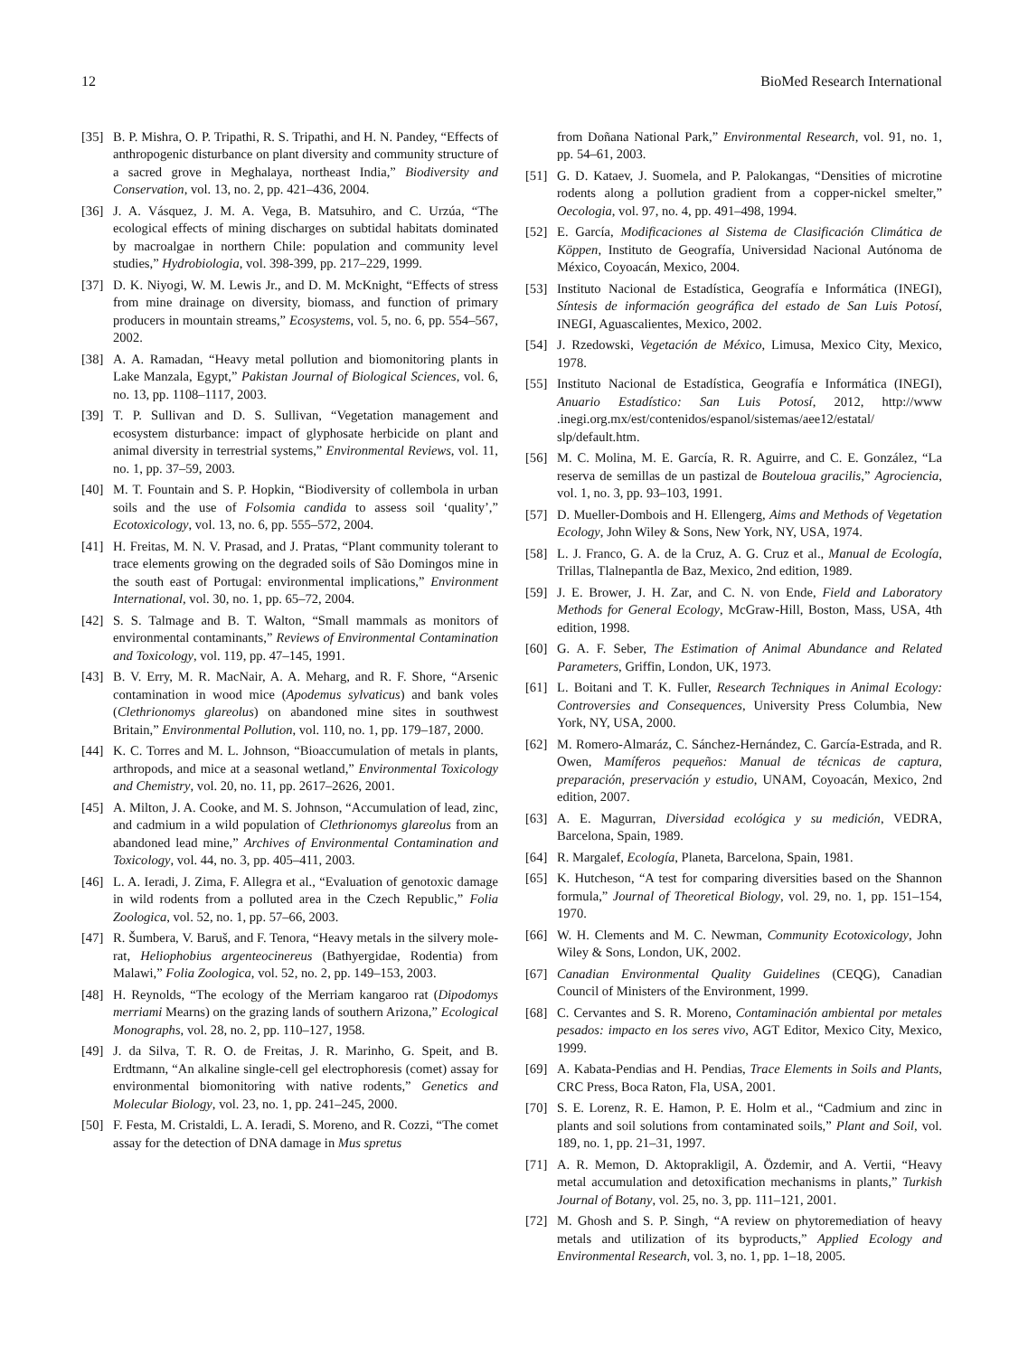12 BioMed Research International
[35] B. P. Mishra, O. P. Tripathi, R. S. Tripathi, and H. N. Pandey, “Effects of anthropogenic disturbance on plant diversity and community structure of a sacred grove in Meghalaya, northeast India,” Biodiversity and Conservation, vol. 13, no. 2, pp. 421–436, 2004.
[36] J. A. Vásquez, J. M. A. Vega, B. Matsuhiro, and C. Urzúa, “The ecological effects of mining discharges on subtidal habitats dominated by macroalgae in northern Chile: population and community level studies,” Hydrobiologia, vol. 398-399, pp. 217–229, 1999.
[37] D. K. Niyogi, W. M. Lewis Jr., and D. M. McKnight, “Effects of stress from mine drainage on diversity, biomass, and function of primary producers in mountain streams,” Ecosystems, vol. 5, no. 6, pp. 554–567, 2002.
[38] A. A. Ramadan, “Heavy metal pollution and biomonitoring plants in Lake Manzala, Egypt,” Pakistan Journal of Biological Sciences, vol. 6, no. 13, pp. 1108–1117, 2003.
[39] T. P. Sullivan and D. S. Sullivan, “Vegetation management and ecosystem disturbance: impact of glyphosate herbicide on plant and animal diversity in terrestrial systems,” Environmental Reviews, vol. 11, no. 1, pp. 37–59, 2003.
[40] M. T. Fountain and S. P. Hopkin, “Biodiversity of collembola in urban soils and the use of Folsomia candida to assess soil ‘quality’,” Ecotoxicology, vol. 13, no. 6, pp. 555–572, 2004.
[41] H. Freitas, M. N. V. Prasad, and J. Pratas, “Plant community tolerant to trace elements growing on the degraded soils of São Domingos mine in the south east of Portugal: environmental implications,” Environment International, vol. 30, no. 1, pp. 65–72, 2004.
[42] S. S. Talmage and B. T. Walton, “Small mammals as monitors of environmental contaminants,” Reviews of Environmental Contamination and Toxicology, vol. 119, pp. 47–145, 1991.
[43] B. V. Erry, M. R. MacNair, A. A. Meharg, and R. F. Shore, “Arsenic contamination in wood mice (Apodemus sylvaticus) and bank voles (Clethrionomys glareolus) on abandoned mine sites in southwest Britain,” Environmental Pollution, vol. 110, no. 1, pp. 179–187, 2000.
[44] K. C. Torres and M. L. Johnson, “Bioaccumulation of metals in plants, arthropods, and mice at a seasonal wetland,” Environmental Toxicology and Chemistry, vol. 20, no. 11, pp. 2617–2626, 2001.
[45] A. Milton, J. A. Cooke, and M. S. Johnson, “Accumulation of lead, zinc, and cadmium in a wild population of Clethrionomys glareolus from an abandoned lead mine,” Archives of Environmental Contamination and Toxicology, vol. 44, no. 3, pp. 405–411, 2003.
[46] L. A. Ieradi, J. Zima, F. Allegra et al., “Evaluation of genotoxic damage in wild rodents from a polluted area in the Czech Republic,” Folia Zoologica, vol. 52, no. 1, pp. 57–66, 2003.
[47] R. Šumbera, V. Baruš, and F. Tenora, “Heavy metals in the silvery mole-rat, Heliophobius argenteocinereus (Bathyergidae, Rodentia) from Malawi,” Folia Zoologica, vol. 52, no. 2, pp. 149–153, 2003.
[48] H. Reynolds, “The ecology of the Merriam kangaroo rat (Dipodomys merriami Mearns) on the grazing lands of southern Arizona,” Ecological Monographs, vol. 28, no. 2, pp. 110–127, 1958.
[49] J. da Silva, T. R. O. de Freitas, J. R. Marinho, G. Speit, and B. Erdtmann, “An alkaline single-cell gel electrophoresis (comet) assay for environmental biomonitoring with native rodents,” Genetics and Molecular Biology, vol. 23, no. 1, pp. 241–245, 2000.
[50] F. Festa, M. Cristaldi, L. A. Ieradi, S. Moreno, and R. Cozzi, “The comet assay for the detection of DNA damage in Mus spretus
from Doñana National Park,” Environmental Research, vol. 91, no. 1, pp. 54–61, 2003.
[51] G. D. Kataev, J. Suomela, and P. Palokangas, “Densities of microtine rodents along a pollution gradient from a copper-nickel smelter,” Oecologia, vol. 97, no. 4, pp. 491–498, 1994.
[52] E. García, Modificaciones al Sistema de Clasificación Climática de Köppen, Instituto de Geografía, Universidad Nacional Autónoma de México, Coyoacán, Mexico, 2004.
[53] Instituto Nacional de Estadística, Geografía e Informática (INEGI), Síntesis de información geográfica del estado de San Luis Potosí, INEGI, Aguascalientes, Mexico, 2002.
[54] J. Rzedowski, Vegetación de México, Limusa, Mexico City, Mexico, 1978.
[55] Instituto Nacional de Estadística, Geografía e Informática (INEGI), Anuario Estadístico: San Luis Potosí, 2012, http://www .inegi.org.mx/est/contenidos/espanol/sistemas/aee12/estatal/ slp/default.htm.
[56] M. C. Molina, M. E. García, R. R. Aguirre, and C. E. González, “La reserva de semillas de un pastizal de Bouteloua gracilis,” Agrociencia, vol. 1, no. 3, pp. 93–103, 1991.
[57] D. Mueller-Dombois and H. Ellengerg, Aims and Methods of Vegetation Ecology, John Wiley & Sons, New York, NY, USA, 1974.
[58] L. J. Franco, G. A. de la Cruz, A. G. Cruz et al., Manual de Ecología, Trillas, Tlalnepantla de Baz, Mexico, 2nd edition, 1989.
[59] J. E. Brower, J. H. Zar, and C. N. von Ende, Field and Laboratory Methods for General Ecology, McGraw-Hill, Boston, Mass, USA, 4th edition, 1998.
[60] G. A. F. Seber, The Estimation of Animal Abundance and Related Parameters, Griffin, London, UK, 1973.
[61] L. Boitani and T. K. Fuller, Research Techniques in Animal Ecology: Controversies and Consequences, University Press Columbia, New York, NY, USA, 2000.
[62] M. Romero-Almaráz, C. Sánchez-Hernández, C. García-Estrada, and R. Owen, Mamíferos pequeños: Manual de técnicas de captura, preparación, preservación y estudio, UNAM, Coyoacán, Mexico, 2nd edition, 2007.
[63] A. E. Magurran, Diversidad ecológica y su medición, VEDRA, Barcelona, Spain, 1989.
[64] R. Margalef, Ecología, Planeta, Barcelona, Spain, 1981.
[65] K. Hutcheson, “A test for comparing diversities based on the Shannon formula,” Journal of Theoretical Biology, vol. 29, no. 1, pp. 151–154, 1970.
[66] W. H. Clements and M. C. Newman, Community Ecotoxicology, John Wiley & Sons, London, UK, 2002.
[67] Canadian Environmental Quality Guidelines (CEQG), Canadian Council of Ministers of the Environment, 1999.
[68] C. Cervantes and S. R. Moreno, Contaminación ambiental por metales pesados: impacto en los seres vivo, AGT Editor, Mexico City, Mexico, 1999.
[69] A. Kabata-Pendias and H. Pendias, Trace Elements in Soils and Plants, CRC Press, Boca Raton, Fla, USA, 2001.
[70] S. E. Lorenz, R. E. Hamon, P. E. Holm et al., “Cadmium and zinc in plants and soil solutions from contaminated soils,” Plant and Soil, vol. 189, no. 1, pp. 21–31, 1997.
[71] A. R. Memon, D. Aktoprakligil, A. Özdemir, and A. Vertii, “Heavy metal accumulation and detoxification mechanisms in plants,” Turkish Journal of Botany, vol. 25, no. 3, pp. 111–121, 2001.
[72] M. Ghosh and S. P. Singh, “A review on phytoremediation of heavy metals and utilization of its byproducts,” Applied Ecology and Environmental Research, vol. 3, no. 1, pp. 1–18, 2005.